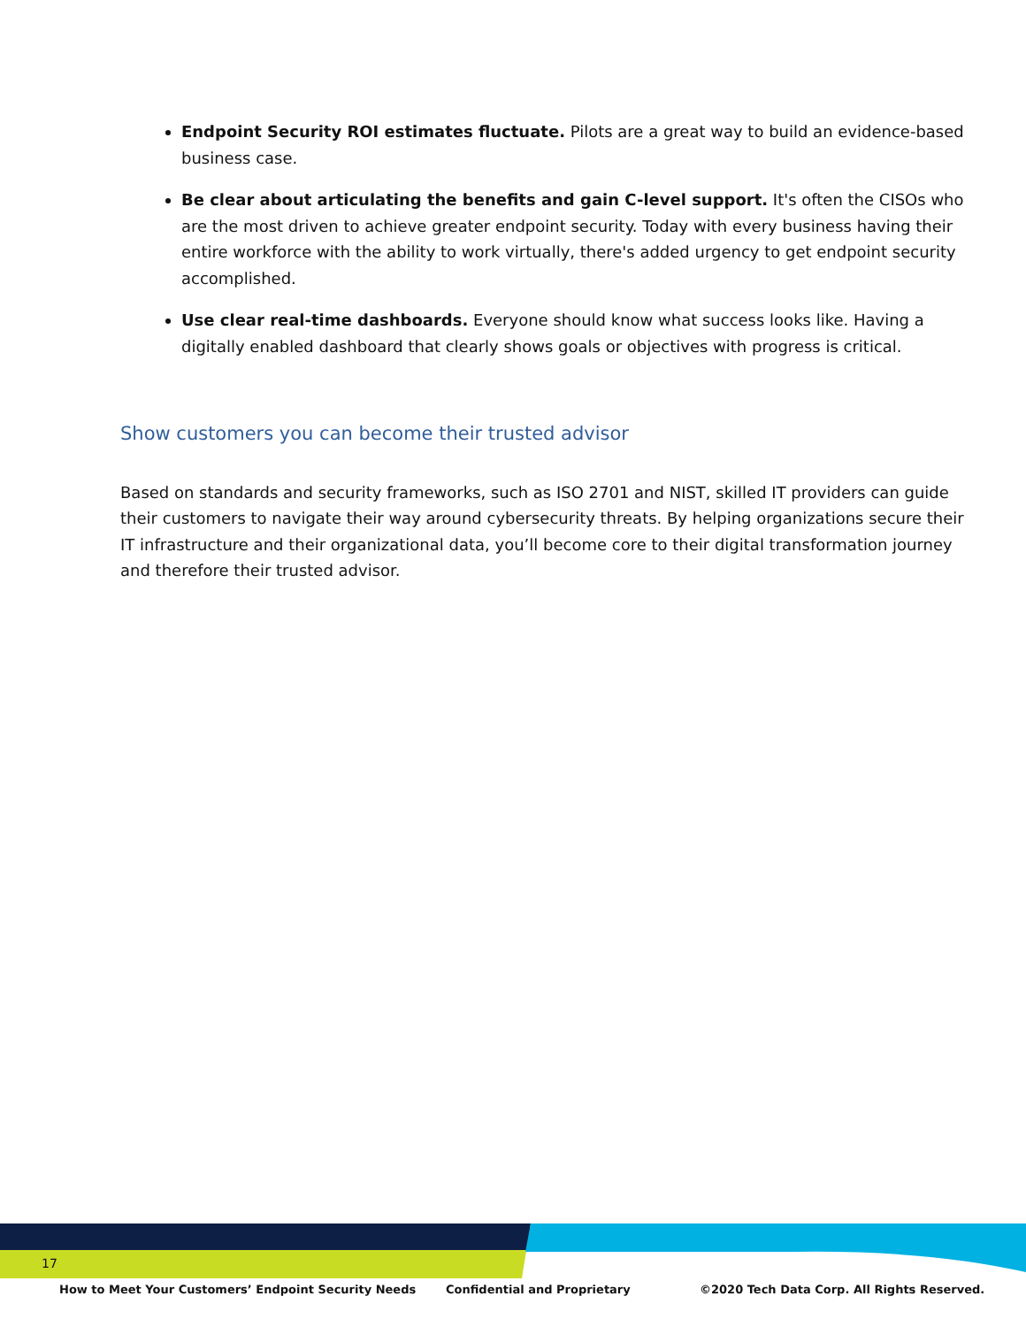Endpoint Security ROI estimates fluctuate. Pilots are a great way to build an evidence-based business case.
Be clear about articulating the benefits and gain C-level support. It's often the CISOs who are the most driven to achieve greater endpoint security. Today with every business having their entire workforce with the ability to work virtually, there's added urgency to get endpoint security accomplished.
Use clear real-time dashboards. Everyone should know what success looks like. Having a digitally enabled dashboard that clearly shows goals or objectives with progress is critical.
Show customers you can become their trusted advisor
Based on standards and security frameworks, such as ISO 2701 and NIST, skilled IT providers can guide their customers to navigate their way around cybersecurity threats. By helping organizations secure their IT infrastructure and their organizational data, you’ll become core to their digital transformation journey and therefore their trusted advisor.
17
How to Meet Your Customers’ Endpoint Security Needs Confidential and Proprietary ©2020 Tech Data Corp. All Rights Reserved.